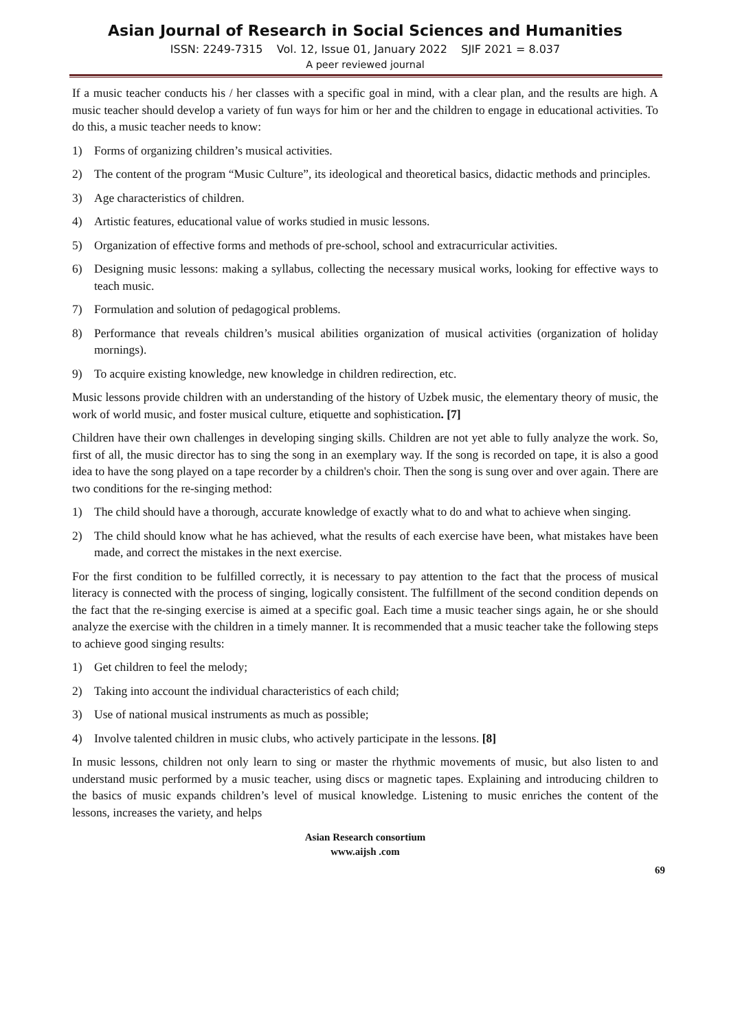Asian Journal of Research in Social Sciences and Humanities
ISSN: 2249-7315 Vol. 12, Issue 01, January 2022 SJIF 2021 = 8.037
A peer reviewed journal
If a music teacher conducts his / her classes with a specific goal in mind, with a clear plan, and the results are high. A music teacher should develop a variety of fun ways for him or her and the children to engage in educational activities. To do this, a music teacher needs to know:
1) Forms of organizing children’s musical activities.
2) The content of the program “Music Culture”, its ideological and theoretical basics, didactic methods and principles.
3) Age characteristics of children.
4) Artistic features, educational value of works studied in music lessons.
5) Organization of effective forms and methods of pre-school, school and extracurricular activities.
6) Designing music lessons: making a syllabus, collecting the necessary musical works, looking for effective ways to teach music.
7) Formulation and solution of pedagogical problems.
8) Performance that reveals children’s musical abilities organization of musical activities (organization of holiday mornings).
9) To acquire existing knowledge, new knowledge in children redirection, etc.
Music lessons provide children with an understanding of the history of Uzbek music, the elementary theory of music, the work of world music, and foster musical culture, etiquette and sophistication. [7]
Children have their own challenges in developing singing skills. Children are not yet able to fully analyze the work. So, first of all, the music director has to sing the song in an exemplary way. If the song is recorded on tape, it is also a good idea to have the song played on a tape recorder by a children's choir. Then the song is sung over and over again. There are two conditions for the re-singing method:
1) The child should have a thorough, accurate knowledge of exactly what to do and what to achieve when singing.
2) The child should know what he has achieved, what the results of each exercise have been, what mistakes have been made, and correct the mistakes in the next exercise.
For the first condition to be fulfilled correctly, it is necessary to pay attention to the fact that the process of musical literacy is connected with the process of singing, logically consistent. The fulfillment of the second condition depends on the fact that the re-singing exercise is aimed at a specific goal. Each time a music teacher sings again, he or she should analyze the exercise with the children in a timely manner. It is recommended that a music teacher take the following steps to achieve good singing results:
1) Get children to feel the melody;
2) Taking into account the individual characteristics of each child;
3) Use of national musical instruments as much as possible;
4) Involve talented children in music clubs, who actively participate in the lessons. [8]
In music lessons, children not only learn to sing or master the rhythmic movements of music, but also listen to and understand music performed by a music teacher, using discs or magnetic tapes. Explaining and introducing children to the basics of music expands children’s level of musical knowledge. Listening to music enriches the content of the lessons, increases the variety, and helps
Asian Research consortium
www.aijsh .com
69